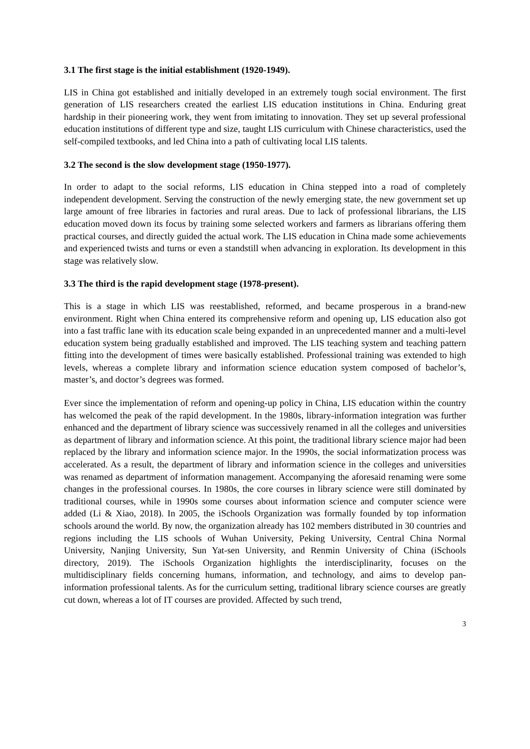3.1 The first stage is the initial establishment (1920-1949).
LIS in China got established and initially developed in an extremely tough social environment. The first generation of LIS researchers created the earliest LIS education institutions in China. Enduring great hardship in their pioneering work, they went from imitating to innovation. They set up several professional education institutions of different type and size, taught LIS curriculum with Chinese characteristics, used the self-compiled textbooks, and led China into a path of cultivating local LIS talents.
3.2 The second is the slow development stage (1950-1977).
In order to adapt to the social reforms, LIS education in China stepped into a road of completely independent development. Serving the construction of the newly emerging state, the new government set up large amount of free libraries in factories and rural areas. Due to lack of professional librarians, the LIS education moved down its focus by training some selected workers and farmers as librarians offering them practical courses, and directly guided the actual work. The LIS education in China made some achievements and experienced twists and turns or even a standstill when advancing in exploration. Its development in this stage was relatively slow.
3.3 The third is the rapid development stage (1978-present).
This is a stage in which LIS was reestablished, reformed, and became prosperous in a brand-new environment. Right when China entered its comprehensive reform and opening up, LIS education also got into a fast traffic lane with its education scale being expanded in an unprecedented manner and a multi-level education system being gradually established and improved. The LIS teaching system and teaching pattern fitting into the development of times were basically established. Professional training was extended to high levels, whereas a complete library and information science education system composed of bachelor’s, master’s, and doctor’s degrees was formed.
Ever since the implementation of reform and opening-up policy in China, LIS education within the country has welcomed the peak of the rapid development. In the 1980s, library-information integration was further enhanced and the department of library science was successively renamed in all the colleges and universities as department of library and information science. At this point, the traditional library science major had been replaced by the library and information science major. In the 1990s, the social informatization process was accelerated. As a result, the department of library and information science in the colleges and universities was renamed as department of information management. Accompanying the aforesaid renaming were some changes in the professional courses. In 1980s, the core courses in library science were still dominated by traditional courses, while in 1990s some courses about information science and computer science were added (Li & Xiao, 2018). In 2005, the iSchools Organization was formally founded by top information schools around the world. By now, the organization already has 102 members distributed in 30 countries and regions including the LIS schools of Wuhan University, Peking University, Central China Normal University, Nanjing University, Sun Yat-sen University, and Renmin University of China (iSchools directory, 2019). The iSchools Organization highlights the interdisciplinarity, focuses on the multidisciplinary fields concerning humans, information, and technology, and aims to develop pan-information professional talents. As for the curriculum setting, traditional library science courses are greatly cut down, whereas a lot of IT courses are provided. Affected by such trend,
3